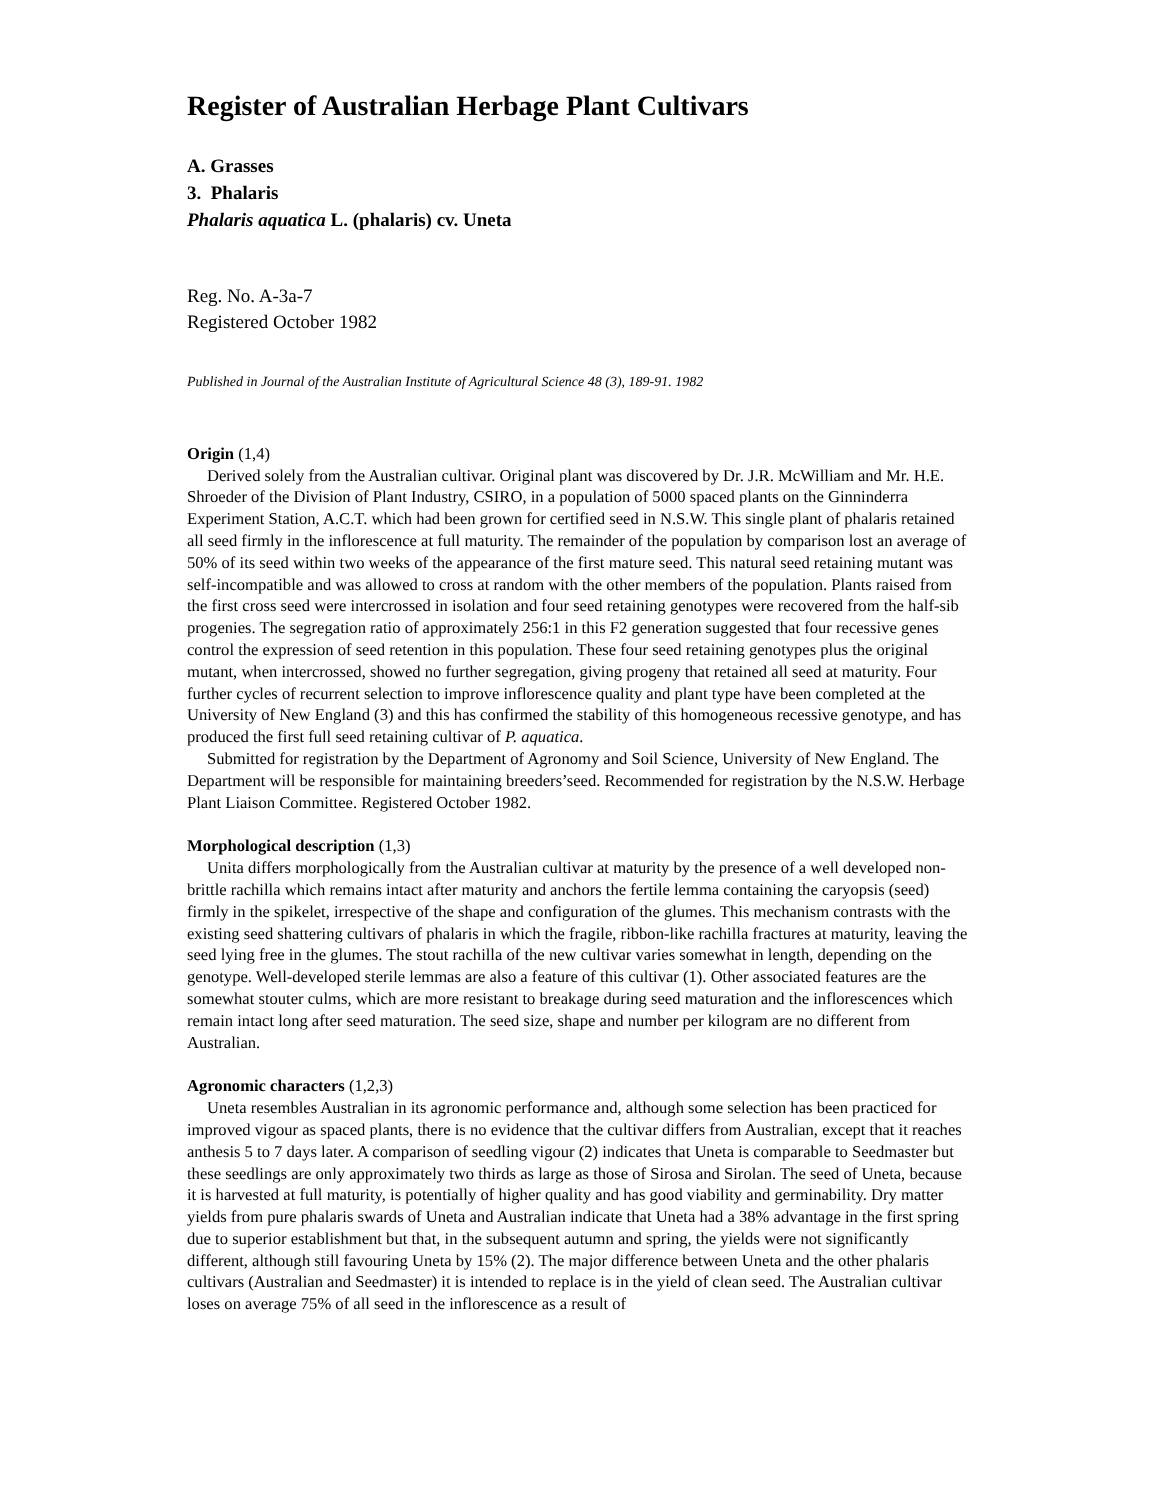Register of Australian Herbage Plant Cultivars
A. Grasses
3. Phalaris
Phalaris aquatica L. (phalaris) cv. Uneta
Reg. No. A-3a-7
Registered October 1982
Published in Journal of the Australian Institute of Agricultural Science 48 (3), 189-91. 1982
Origin (1,4)
Derived solely from the Australian cultivar. Original plant was discovered by Dr. J.R. McWilliam and Mr. H.E. Shroeder of the Division of Plant Industry, CSIRO, in a population of 5000 spaced plants on the Ginninderra Experiment Station, A.C.T. which had been grown for certified seed in N.S.W. This single plant of phalaris retained all seed firmly in the inflorescence at full maturity. The remainder of the population by comparison lost an average of 50% of its seed within two weeks of the appearance of the first mature seed. This natural seed retaining mutant was self-incompatible and was allowed to cross at random with the other members of the population. Plants raised from the first cross seed were intercrossed in isolation and four seed retaining genotypes were recovered from the half-sib progenies. The segregation ratio of approximately 256:1 in this F2 generation suggested that four recessive genes control the expression of seed retention in this population. These four seed retaining genotypes plus the original mutant, when intercrossed, showed no further segregation, giving progeny that retained all seed at maturity. Four further cycles of recurrent selection to improve inflorescence quality and plant type have been completed at the University of New England (3) and this has confirmed the stability of this homogeneous recessive genotype, and has produced the first full seed retaining cultivar of P. aquatica.
Submitted for registration by the Department of Agronomy and Soil Science, University of New England. The Department will be responsible for maintaining breeders’seed. Recommended for registration by the N.S.W. Herbage Plant Liaison Committee. Registered October 1982.
Morphological description (1,3)
Unita differs morphologically from the Australian cultivar at maturity by the presence of a well developed non-brittle rachilla which remains intact after maturity and anchors the fertile lemma containing the caryopsis (seed) firmly in the spikelet, irrespective of the shape and configuration of the glumes. This mechanism contrasts with the existing seed shattering cultivars of phalaris in which the fragile, ribbon-like rachilla fractures at maturity, leaving the seed lying free in the glumes. The stout rachilla of the new cultivar varies somewhat in length, depending on the genotype. Well-developed sterile lemmas are also a feature of this cultivar (1). Other associated features are the somewhat stouter culms, which are more resistant to breakage during seed maturation and the inflorescences which remain intact long after seed maturation. The seed size, shape and number per kilogram are no different from Australian.
Agronomic characters (1,2,3)
Uneta resembles Australian in its agronomic performance and, although some selection has been practiced for improved vigour as spaced plants, there is no evidence that the cultivar differs from Australian, except that it reaches anthesis 5 to 7 days later. A comparison of seedling vigour (2) indicates that Uneta is comparable to Seedmaster but these seedlings are only approximately two thirds as large as those of Sirosa and Sirolan. The seed of Uneta, because it is harvested at full maturity, is potentially of higher quality and has good viability and germinability. Dry matter yields from pure phalaris swards of Uneta and Australian indicate that Uneta had a 38% advantage in the first spring due to superior establishment but that, in the subsequent autumn and spring, the yields were not significantly different, although still favouring Uneta by 15% (2). The major difference between Uneta and the other phalaris cultivars (Australian and Seedmaster) it is intended to replace is in the yield of clean seed. The Australian cultivar loses on average 75% of all seed in the inflorescence as a result of